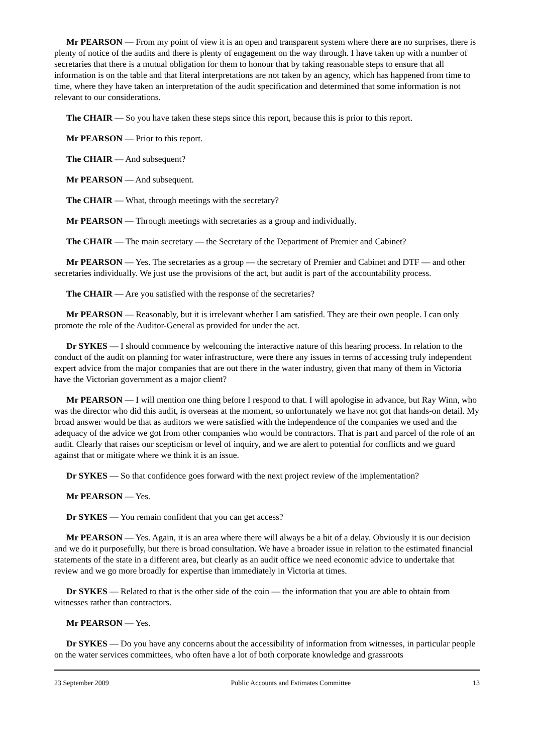Mr PEARSON — From my point of view it is an open and transparent system where there are no surprises, there is plenty of notice of the audits and there is plenty of engagement on the way through. I have taken up with a number of secretaries that there is a mutual obligation for them to honour that by taking reasonable steps to ensure that all information is on the table and that literal interpretations are not taken by an agency, which has happened from time to time, where they have taken an interpretation of the audit specification and determined that some information is not relevant to our considerations.
The CHAIR — So you have taken these steps since this report, because this is prior to this report.
Mr PEARSON — Prior to this report.
The CHAIR — And subsequent?
Mr PEARSON — And subsequent.
The CHAIR — What, through meetings with the secretary?
Mr PEARSON — Through meetings with secretaries as a group and individually.
The CHAIR — The main secretary — the Secretary of the Department of Premier and Cabinet?
Mr PEARSON — Yes. The secretaries as a group — the secretary of Premier and Cabinet and DTF — and other secretaries individually. We just use the provisions of the act, but audit is part of the accountability process.
The CHAIR — Are you satisfied with the response of the secretaries?
Mr PEARSON — Reasonably, but it is irrelevant whether I am satisfied. They are their own people. I can only promote the role of the Auditor-General as provided for under the act.
Dr SYKES — I should commence by welcoming the interactive nature of this hearing process. In relation to the conduct of the audit on planning for water infrastructure, were there any issues in terms of accessing truly independent expert advice from the major companies that are out there in the water industry, given that many of them in Victoria have the Victorian government as a major client?
Mr PEARSON — I will mention one thing before I respond to that. I will apologise in advance, but Ray Winn, who was the director who did this audit, is overseas at the moment, so unfortunately we have not got that hands-on detail. My broad answer would be that as auditors we were satisfied with the independence of the companies we used and the adequacy of the advice we got from other companies who would be contractors. That is part and parcel of the role of an audit. Clearly that raises our scepticism or level of inquiry, and we are alert to potential for conflicts and we guard against that or mitigate where we think it is an issue.
Dr SYKES — So that confidence goes forward with the next project review of the implementation?
Mr PEARSON — Yes.
Dr SYKES — You remain confident that you can get access?
Mr PEARSON — Yes. Again, it is an area where there will always be a bit of a delay. Obviously it is our decision and we do it purposefully, but there is broad consultation. We have a broader issue in relation to the estimated financial statements of the state in a different area, but clearly as an audit office we need economic advice to undertake that review and we go more broadly for expertise than immediately in Victoria at times.
Dr SYKES — Related to that is the other side of the coin — the information that you are able to obtain from witnesses rather than contractors.
Mr PEARSON — Yes.
Dr SYKES — Do you have any concerns about the accessibility of information from witnesses, in particular people on the water services committees, who often have a lot of both corporate knowledge and grassroots
23 September 2009 Public Accounts and Estimates Committee 13